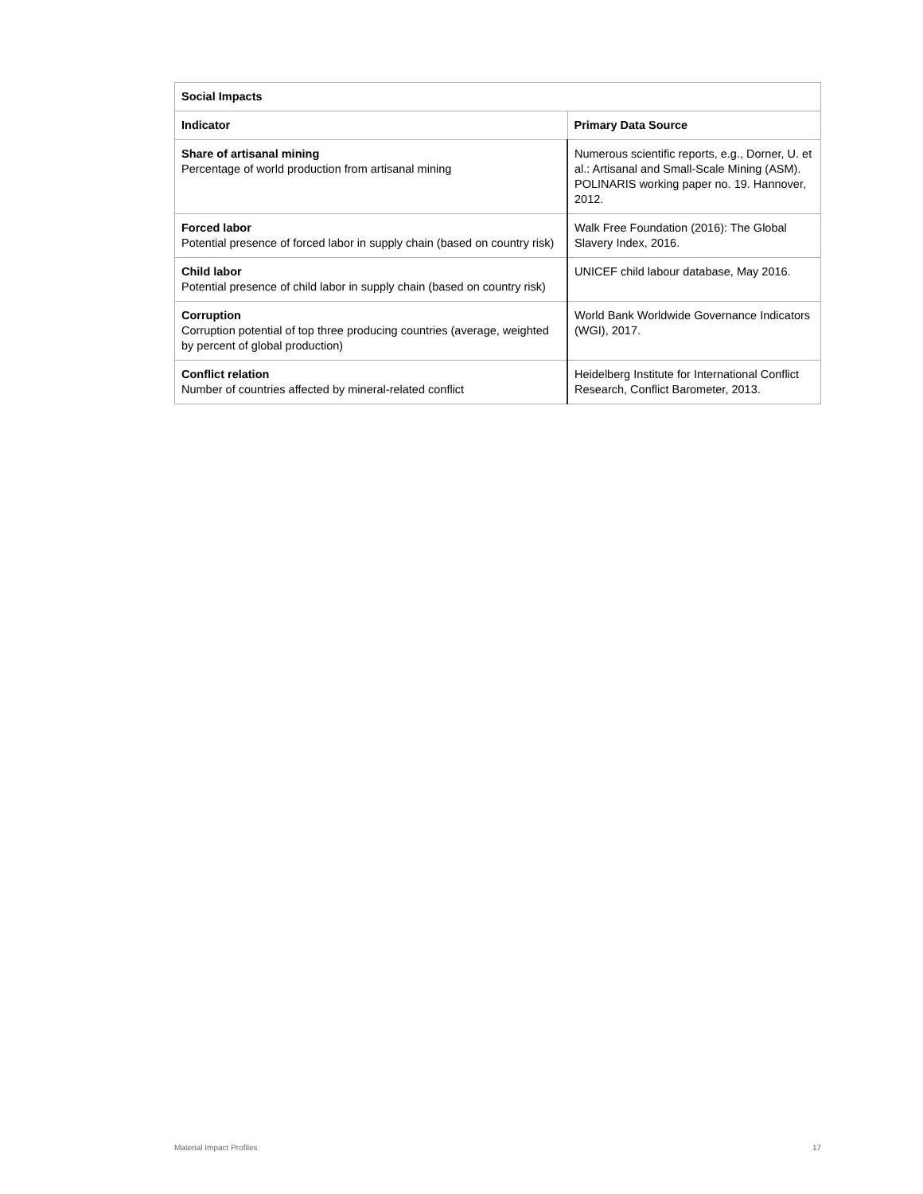| Social Impacts | |
| --- | --- |
| Indicator | Primary Data Source |
| Share of artisanal mining Percentage of world production from artisanal mining | Numerous scientific reports, e.g., Dorner, U. et al.: Artisanal and Small-Scale Mining (ASM). POLINARIS working paper no. 19. Hannover, 2012. |
| Forced labor Potential presence of forced labor in supply chain (based on country risk) | Walk Free Foundation (2016): The Global Slavery Index, 2016. |
| Child labor Potential presence of child labor in supply chain (based on country risk) | UNICEF child labour database, May 2016. |
| Corruption Corruption potential of top three producing countries (average, weighted by percent of global production) | World Bank Worldwide Governance Indicators (WGI), 2017. |
| Conflict relation Number of countries affected by mineral-related conflict | Heidelberg Institute for International Conflict Research, Conflict Barometer, 2013. |
Material Impact Profiles 17